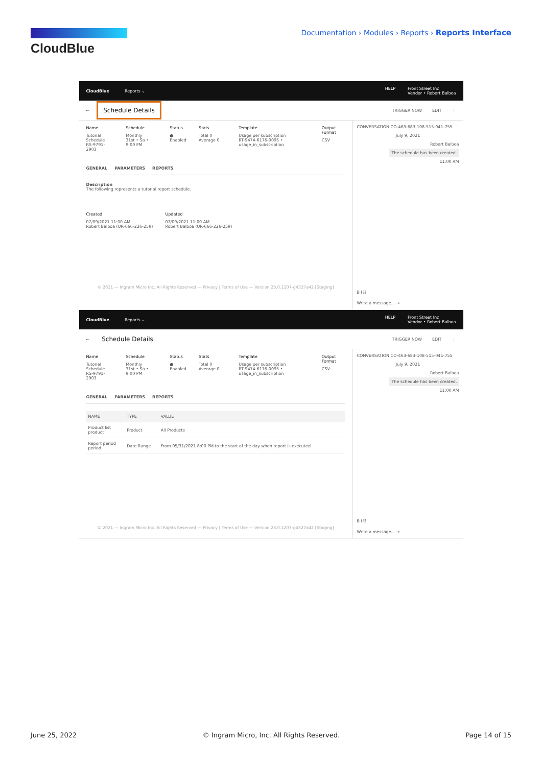CloudBlue
Documentation › Modules › Reports › Reports Interface
CloudBlue Reports ⌄
HELP Front Street Inc
Vendor • Robert Balboa
← Schedule Details
TRIGGER NOW EDIT ⋮
Name
Tutorial Schedule
RS-9791-2903
Schedule
Monthly
31st • Sa • 9:00 PM
Status
● Enabled
Stats
Total 0 Average 0
Template
Usage per subscription
RT-9474-6176-0095 • usage_in_subscription
Output Format
CSV
GENERAL PARAMETERS REPORTS
Description
The following represents a tutorial report schedule.
Created
07/09/2021 11:00 AM
Robert Balboa (UR-666-226-259)
Updated
07/09/2021 11:00 AM
Robert Balboa (UR-666-226-259)
© 2021 — Ingram Micro Inc. All Rights Reserved — Privacy | Terms of Use — Version 23.0.1207-g4327a42 [Staging]
CONVERSATION CO-463-683-108-515-041-755
July 9, 2021
Robert Balboa
The schedule has been created.
11:00 AM
B I ⛓
Write a message... →
CloudBlue Reports ⌄
HELP Front Street Inc
Vendor • Robert Balboa
← Schedule Details
TRIGGER NOW EDIT ⋮
Name
Tutorial Schedule
RS-9791-2903
Schedule
Monthly
31st • Sa • 9:00 PM
Status
● Enabled
Stats
Total 0 Average 0
Template
Usage per subscription
RT-9474-6176-0095 • usage_in_subscription
Output Format
CSV
GENERAL PARAMETERS REPORTS
| NAME | TYPE | VALUE |
| --- | --- | --- |
| Product list product | Product | All Products |
| Report period period | Date Range | From 05/31/2021 8:00 PM to the start of the day when report is executed |
© 2021 — Ingram Micro Inc. All Rights Reserved — Privacy | Terms of Use — Version 23.0.1207-g4327a42 [Staging]
CONVERSATION CO-463-683-108-515-041-755
July 9, 2021
Robert Balboa
The schedule has been created.
11:00 AM
B I ⛓
Write a message... →
June 25, 2022 © Ingram Micro, Inc. All Rights Reserved. Page 14 of 15